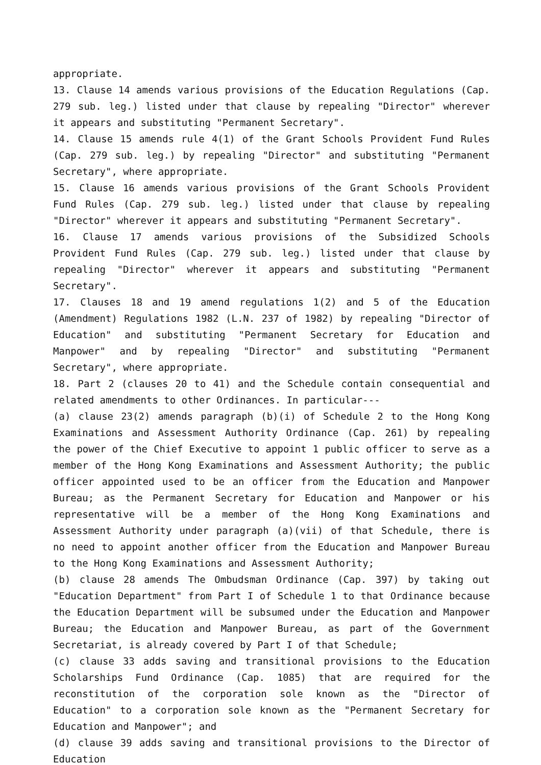appropriate.
13. Clause 14 amends various provisions of the Education Regulations (Cap. 279 sub. leg.) listed under that clause by repealing "Director" wherever it appears and substituting "Permanent Secretary".
14. Clause 15 amends rule 4(1) of the Grant Schools Provident Fund Rules (Cap. 279 sub. leg.) by repealing "Director" and substituting "Permanent Secretary", where appropriate.
15. Clause 16 amends various provisions of the Grant Schools Provident Fund Rules (Cap. 279 sub. leg.) listed under that clause by repealing "Director" wherever it appears and substituting "Permanent Secretary".
16. Clause 17 amends various provisions of the Subsidized Schools Provident Fund Rules (Cap. 279 sub. leg.) listed under that clause by repealing "Director" wherever it appears and substituting "Permanent Secretary".
17. Clauses 18 and 19 amend regulations 1(2) and 5 of the Education (Amendment) Regulations 1982 (L.N. 237 of 1982) by repealing "Director of Education" and substituting "Permanent Secretary for Education and Manpower" and by repealing "Director" and substituting "Permanent Secretary", where appropriate.
18. Part 2 (clauses 20 to 41) and the Schedule contain consequential and related amendments to other Ordinances. In particular---
(a) clause 23(2) amends paragraph (b)(i) of Schedule 2 to the Hong Kong Examinations and Assessment Authority Ordinance (Cap. 261) by repealing the power of the Chief Executive to appoint 1 public officer to serve as a member of the Hong Kong Examinations and Assessment Authority; the public officer appointed used to be an officer from the Education and Manpower Bureau; as the Permanent Secretary for Education and Manpower or his representative will be a member of the Hong Kong Examinations and Assessment Authority under paragraph (a)(vii) of that Schedule, there is no need to appoint another officer from the Education and Manpower Bureau to the Hong Kong Examinations and Assessment Authority;
(b) clause 28 amends The Ombudsman Ordinance (Cap. 397) by taking out "Education Department" from Part I of Schedule 1 to that Ordinance because the Education Department will be subsumed under the Education and Manpower Bureau; the Education and Manpower Bureau, as part of the Government Secretariat, is already covered by Part I of that Schedule;
(c) clause 33 adds saving and transitional provisions to the Education Scholarships Fund Ordinance (Cap. 1085) that are required for the reconstitution of the corporation sole known as the "Director of Education" to a corporation sole known as the "Permanent Secretary for Education and Manpower"; and
(d) clause 39 adds saving and transitional provisions to the Director of Education